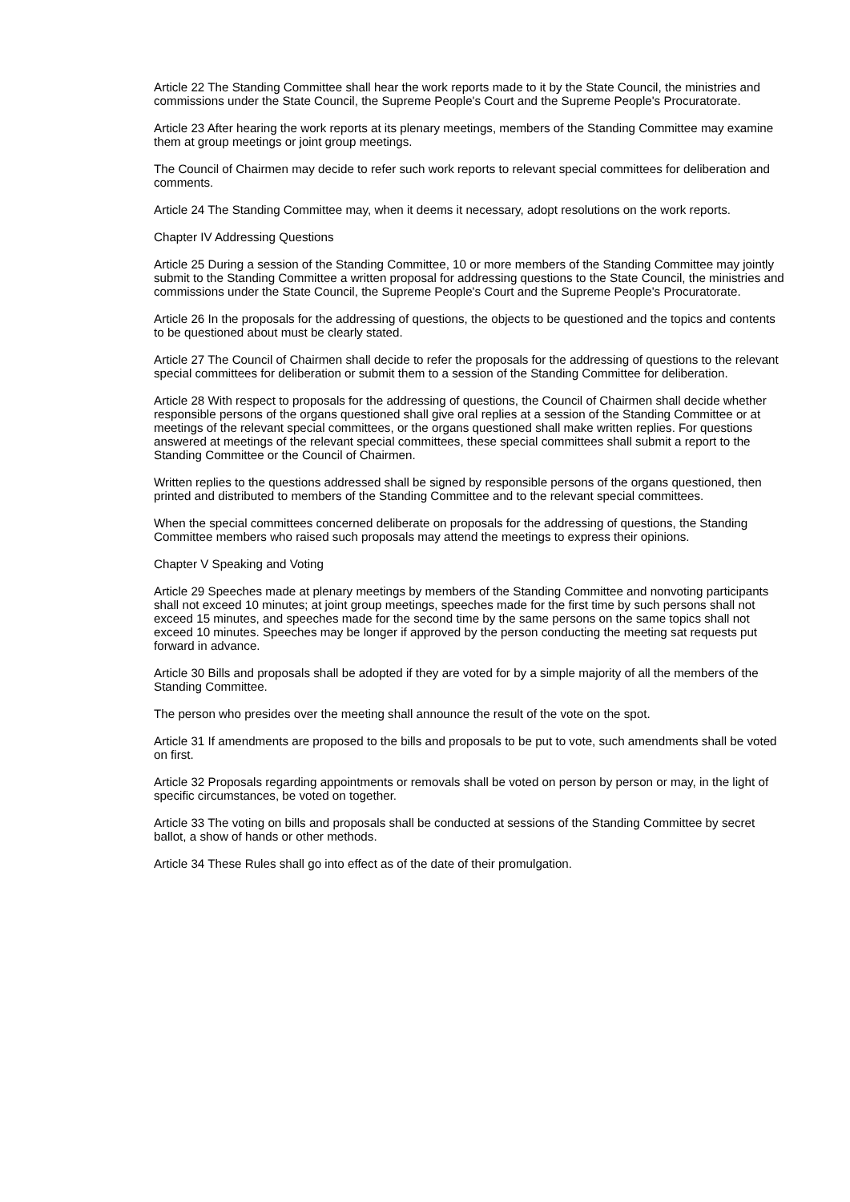Article 22 The Standing Committee shall hear the work reports made to it by the State Council, the ministries and commissions under the State Council, the Supreme People's Court and the Supreme People's Procuratorate.
Article 23 After hearing the work reports at its plenary meetings, members of the Standing Committee may examine them at group meetings or joint group meetings.
The Council of Chairmen may decide to refer such work reports to relevant special committees for deliberation and comments.
Article 24 The Standing Committee may, when it deems it necessary, adopt resolutions on the work reports.
Chapter IV Addressing Questions
Article 25 During a session of the Standing Committee, 10 or more members of the Standing Committee may jointly submit to the Standing Committee a written proposal for addressing questions to the State Council, the ministries and commissions under the State Council, the Supreme People's Court and the Supreme People's Procuratorate.
Article 26 In the proposals for the addressing of questions, the objects to be questioned and the topics and contents to be questioned about must be clearly stated.
Article 27 The Council of Chairmen shall decide to refer the proposals for the addressing of questions to the relevant special committees for deliberation or submit them to a session of the Standing Committee for deliberation.
Article 28 With respect to proposals for the addressing of questions, the Council of Chairmen shall decide whether responsible persons of the organs questioned shall give oral replies at a session of the Standing Committee or at meetings of the relevant special committees, or the organs questioned shall make written replies. For questions answered at meetings of the relevant special committees, these special committees shall submit a report to the Standing Committee or the Council of Chairmen.
Written replies to the questions addressed shall be signed by responsible persons of the organs questioned, then printed and distributed to members of the Standing Committee and to the relevant special committees.
When the special committees concerned deliberate on proposals for the addressing of questions, the Standing Committee members who raised such proposals may attend the meetings to express their opinions.
Chapter V Speaking and Voting
Article 29 Speeches made at plenary meetings by members of the Standing Committee and nonvoting participants shall not exceed 10 minutes; at joint group meetings, speeches made for the first time by such persons shall not exceed 15 minutes, and speeches made for the second time by the same persons on the same topics shall not exceed 10 minutes. Speeches may be longer if approved by the person conducting the meeting sat requests put forward in advance.
Article 30 Bills and proposals shall be adopted if they are voted for by a simple majority of all the members of the Standing Committee.
The person who presides over the meeting shall announce the result of the vote on the spot.
Article 31 If amendments are proposed to the bills and proposals to be put to vote, such amendments shall be voted on first.
Article 32 Proposals regarding appointments or removals shall be voted on person by person or may, in the light of specific circumstances, be voted on together.
Article 33 The voting on bills and proposals shall be conducted at sessions of the Standing Committee by secret ballot, a show of hands or other methods.
Article 34 These Rules shall go into effect as of the date of their promulgation.